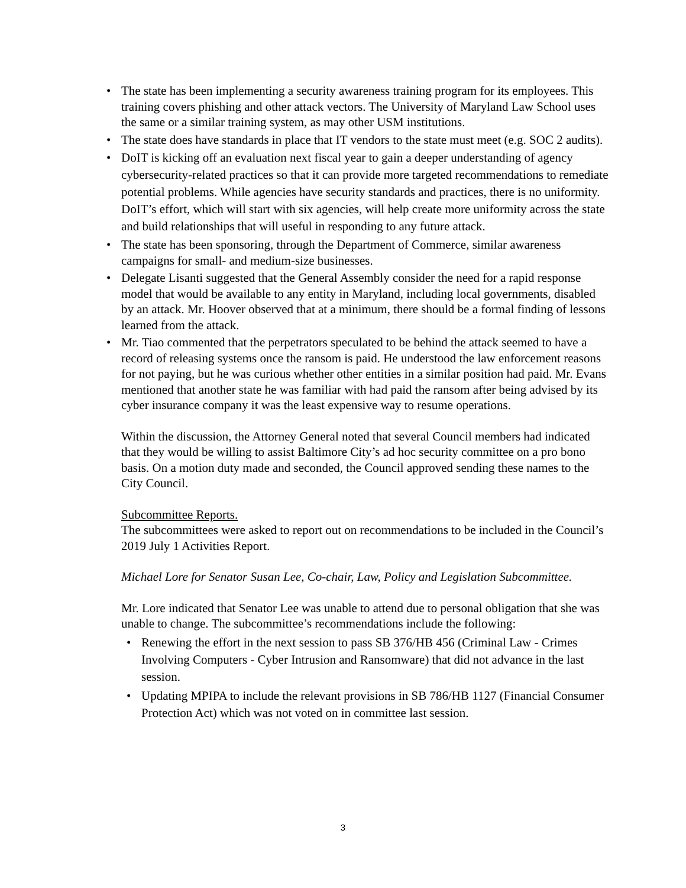• The state has been implementing a security awareness training program for its employees. This training covers phishing and other attack vectors. The University of Maryland Law School uses the same or a similar training system, as may other USM institutions.
• The state does have standards in place that IT vendors to the state must meet (e.g. SOC 2 audits).
• DoIT is kicking off an evaluation next fiscal year to gain a deeper understanding of agency cybersecurity-related practices so that it can provide more targeted recommendations to remediate potential problems. While agencies have security standards and practices, there is no uniformity. DoIT’s effort, which will start with six agencies, will help create more uniformity across the state and build relationships that will useful in responding to any future attack.
• The state has been sponsoring, through the Department of Commerce, similar awareness campaigns for small- and medium-size businesses.
• Delegate Lisanti suggested that the General Assembly consider the need for a rapid response model that would be available to any entity in Maryland, including local governments, disabled by an attack. Mr. Hoover observed that at a minimum, there should be a formal finding of lessons learned from the attack.
• Mr. Tiao commented that the perpetrators speculated to be behind the attack seemed to have a record of releasing systems once the ransom is paid. He understood the law enforcement reasons for not paying, but he was curious whether other entities in a similar position had paid. Mr. Evans mentioned that another state he was familiar with had paid the ransom after being advised by its cyber insurance company it was the least expensive way to resume operations.
Within the discussion, the Attorney General noted that several Council members had indicated that they would be willing to assist Baltimore City’s ad hoc security committee on a pro bono basis. On a motion duty made and seconded, the Council approved sending these names to the City Council.
Subcommittee Reports.
The subcommittees were asked to report out on recommendations to be included in the Council’s 2019 July 1 Activities Report.
Michael Lore for Senator Susan Lee, Co-chair, Law, Policy and Legislation Subcommittee.
Mr. Lore indicated that Senator Lee was unable to attend due to personal obligation that she was unable to change. The subcommittee’s recommendations include the following:
• Renewing the effort in the next session to pass SB 376/HB 456 (Criminal Law - Crimes Involving Computers - Cyber Intrusion and Ransomware) that did not advance in the last session.
• Updating MPIPA to include the relevant provisions in SB 786/HB 1127 (Financial Consumer Protection Act) which was not voted on in committee last session.
3